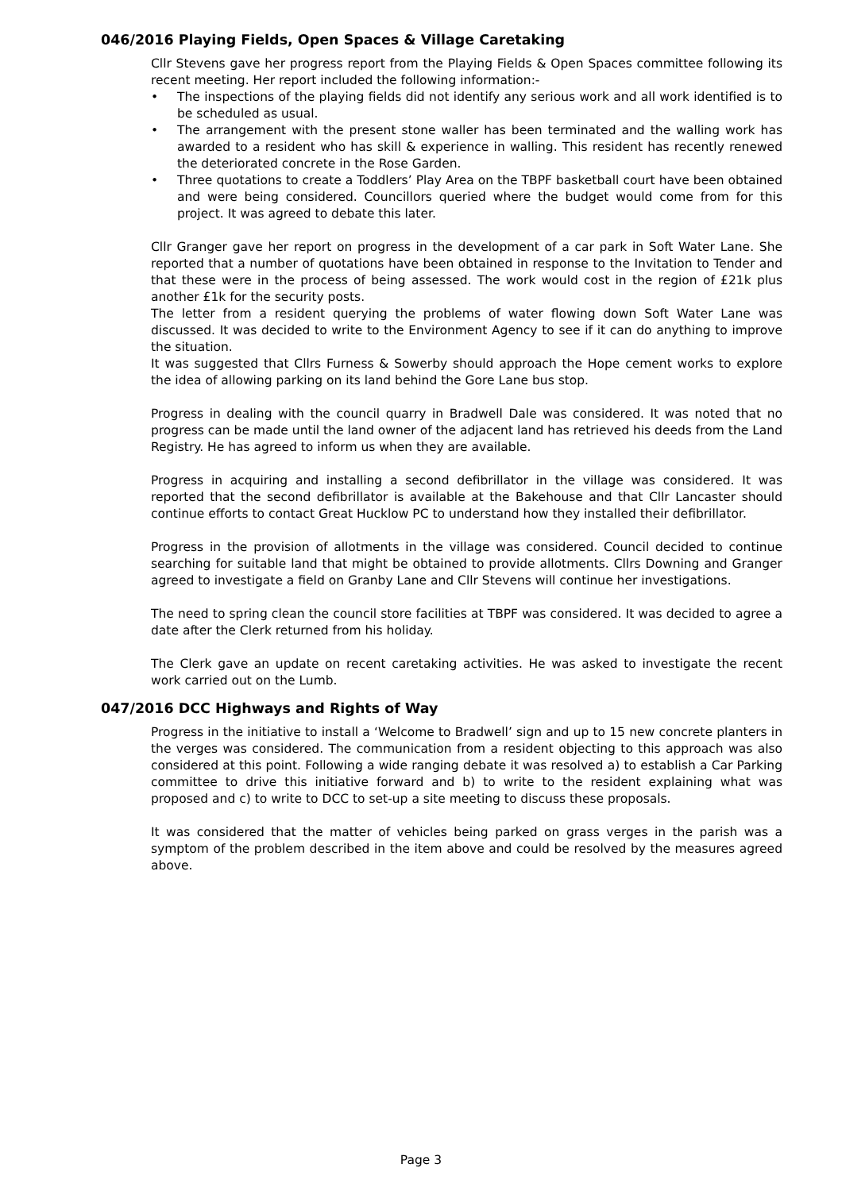046/2016 Playing Fields, Open Spaces & Village Caretaking
Cllr Stevens gave her progress report from the Playing Fields & Open Spaces committee following its recent meeting. Her report included the following information:-
• The inspections of the playing fields did not identify any serious work and all work identified is to be scheduled as usual.
• The arrangement with the present stone waller has been terminated and the walling work has awarded to a resident who has skill & experience in walling. This resident has recently renewed the deteriorated concrete in the Rose Garden.
• Three quotations to create a Toddlers’ Play Area on the TBPF basketball court have been obtained and were being considered. Councillors queried where the budget would come from for this project. It was agreed to debate this later.
Cllr Granger gave her report on progress in the development of a car park in Soft Water Lane. She reported that a number of quotations have been obtained in response to the Invitation to Tender and that these were in the process of being assessed. The work would cost in the region of £21k plus another £1k for the security posts.
The letter from a resident querying the problems of water flowing down Soft Water Lane was discussed. It was decided to write to the Environment Agency to see if it can do anything to improve the situation.
It was suggested that Cllrs Furness & Sowerby should approach the Hope cement works to explore the idea of allowing parking on its land behind the Gore Lane bus stop.
Progress in dealing with the council quarry in Bradwell Dale was considered. It was noted that no progress can be made until the land owner of the adjacent land has retrieved his deeds from the Land Registry. He has agreed to inform us when they are available.
Progress in acquiring and installing a second defibrillator in the village was considered. It was reported that the second defibrillator is available at the Bakehouse and that Cllr Lancaster should continue efforts to contact Great Hucklow PC to understand how they installed their defibrillator.
Progress in the provision of allotments in the village was considered. Council decided to continue searching for suitable land that might be obtained to provide allotments. Cllrs Downing and Granger agreed to investigate a field on Granby Lane and Cllr Stevens will continue her investigations.
The need to spring clean the council store facilities at TBPF was considered. It was decided to agree a date after the Clerk returned from his holiday.
The Clerk gave an update on recent caretaking activities. He was asked to investigate the recent work carried out on the Lumb.
047/2016 DCC Highways and Rights of Way
Progress in the initiative to install a ‘Welcome to Bradwell’ sign and up to 15 new concrete planters in the verges was considered. The communication from a resident objecting to this approach was also considered at this point. Following a wide ranging debate it was resolved a) to establish a Car Parking committee to drive this initiative forward and b) to write to the resident explaining what was proposed and c) to write to DCC to set-up a site meeting to discuss these proposals.
It was considered that the matter of vehicles being parked on grass verges in the parish was a symptom of the problem described in the item above and could be resolved by the measures agreed above.
Page 3